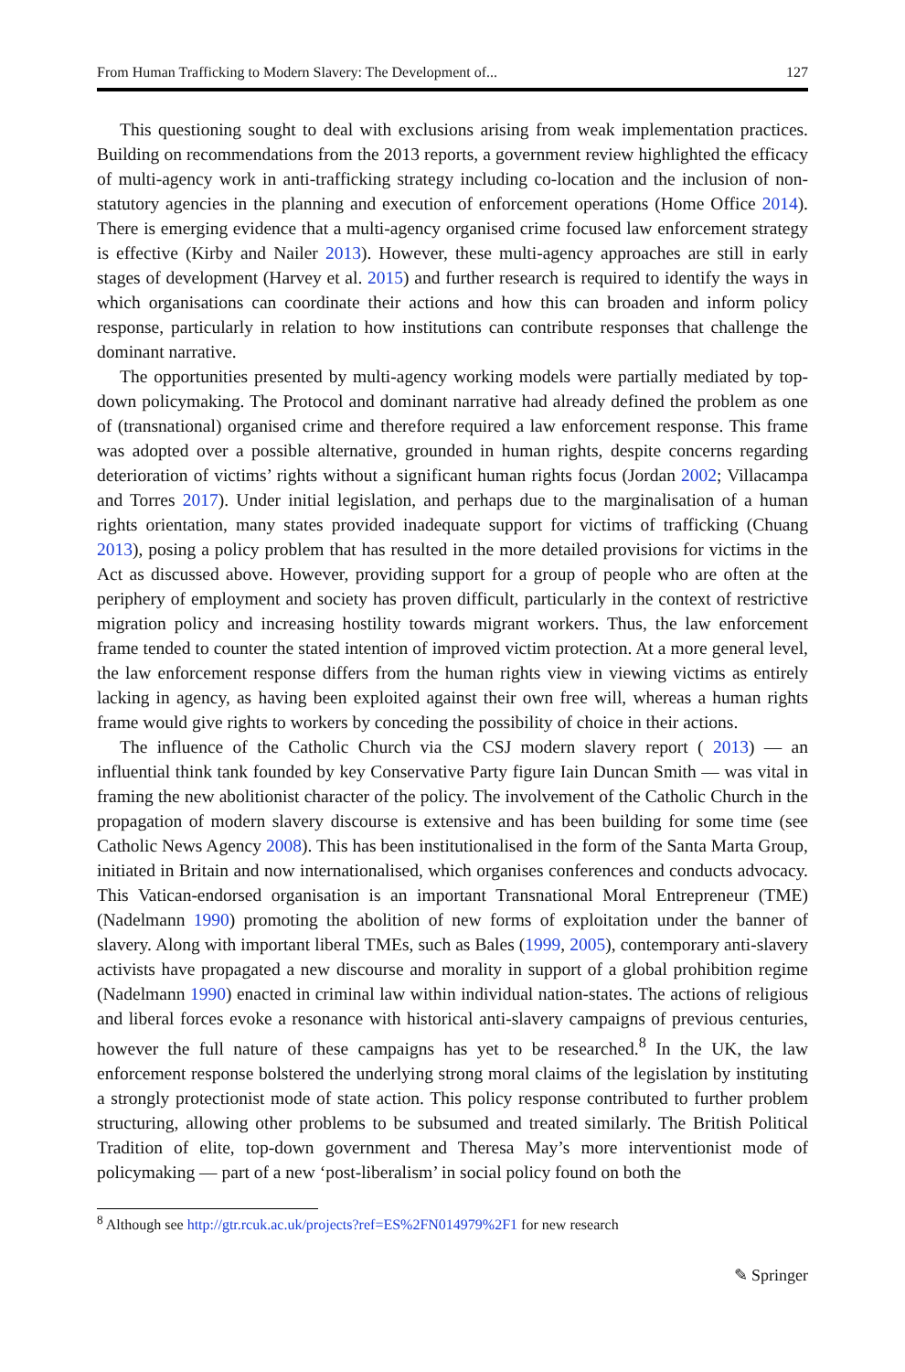From Human Trafficking to Modern Slavery: The Development of... 127
This questioning sought to deal with exclusions arising from weak implementation practices. Building on recommendations from the 2013 reports, a government review highlighted the efficacy of multi-agency work in anti-trafficking strategy including co-location and the inclusion of non-statutory agencies in the planning and execution of enforcement operations (Home Office 2014). There is emerging evidence that a multi-agency organised crime focused law enforcement strategy is effective (Kirby and Nailer 2013). However, these multi-agency approaches are still in early stages of development (Harvey et al. 2015) and further research is required to identify the ways in which organisations can coordinate their actions and how this can broaden and inform policy response, particularly in relation to how institutions can contribute responses that challenge the dominant narrative.
The opportunities presented by multi-agency working models were partially mediated by top-down policymaking. The Protocol and dominant narrative had already defined the problem as one of (transnational) organised crime and therefore required a law enforcement response. This frame was adopted over a possible alternative, grounded in human rights, despite concerns regarding deterioration of victims’ rights without a significant human rights focus (Jordan 2002; Villacampa and Torres 2017). Under initial legislation, and perhaps due to the marginalisation of a human rights orientation, many states provided inadequate support for victims of trafficking (Chuang 2013), posing a policy problem that has resulted in the more detailed provisions for victims in the Act as discussed above. However, providing support for a group of people who are often at the periphery of employment and society has proven difficult, particularly in the context of restrictive migration policy and increasing hostility towards migrant workers. Thus, the law enforcement frame tended to counter the stated intention of improved victim protection. At a more general level, the law enforcement response differs from the human rights view in viewing victims as entirely lacking in agency, as having been exploited against their own free will, whereas a human rights frame would give rights to workers by conceding the possibility of choice in their actions.
The influence of the Catholic Church via the CSJ modern slavery report ( 2013) — an influential think tank founded by key Conservative Party figure Iain Duncan Smith — was vital in framing the new abolitionist character of the policy. The involvement of the Catholic Church in the propagation of modern slavery discourse is extensive and has been building for some time (see Catholic News Agency 2008). This has been institutionalised in the form of the Santa Marta Group, initiated in Britain and now internationalised, which organises conferences and conducts advocacy. This Vatican-endorsed organisation is an important Transnational Moral Entrepreneur (TME) (Nadelmann 1990) promoting the abolition of new forms of exploitation under the banner of slavery. Along with important liberal TMEs, such as Bales (1999, 2005), contemporary anti-slavery activists have propagated a new discourse and morality in support of a global prohibition regime (Nadelmann 1990) enacted in criminal law within individual nation-states. The actions of religious and liberal forces evoke a resonance with historical anti-slavery campaigns of previous centuries, however the full nature of these campaigns has yet to be researched.<sup>8</sup> In the UK, the law enforcement response bolstered the underlying strong moral claims of the legislation by instituting a strongly protectionist mode of state action. This policy response contributed to further problem structuring, allowing other problems to be subsumed and treated similarly. The British Political Tradition of elite, top-down government and Theresa May’s more interventionist mode of policymaking — part of a new ‘post-liberalism’ in social policy found on both the
<sup>8</sup> Although see http://gtr.rcuk.ac.uk/projects?ref=ES%2FN014979%2F1 for new research
✎ Springer